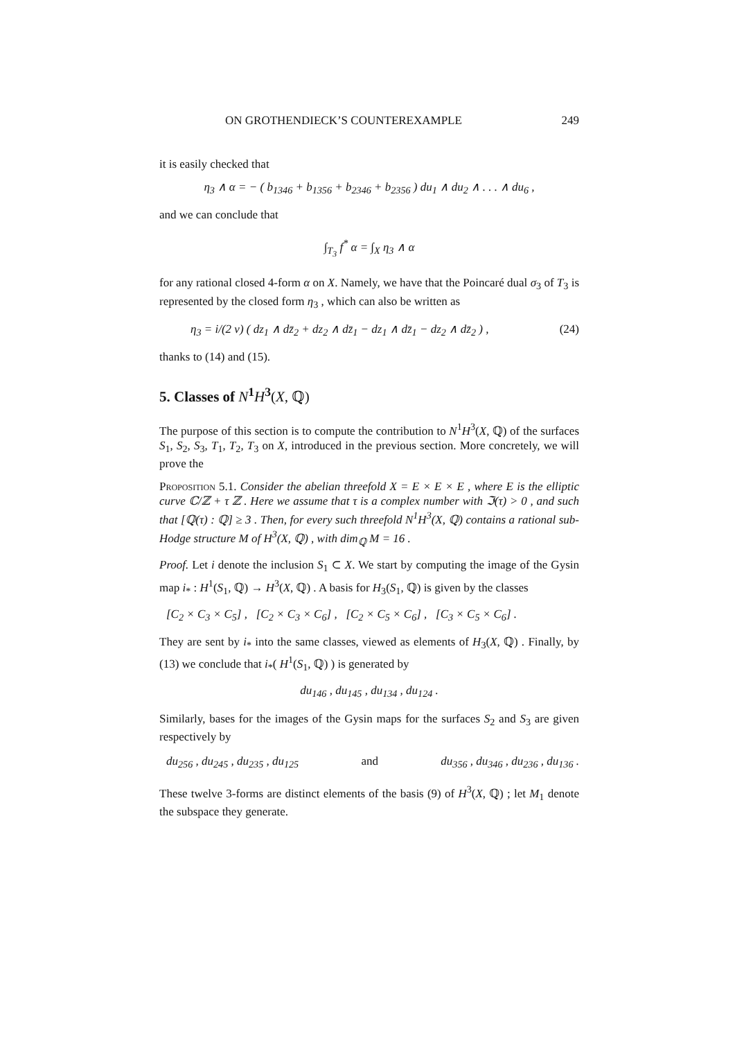ON GROTHENDIECK’S COUNTEREXAMPLE 249
it is easily checked that
η<sub>3</sub> ∧ α = − ( b<sub>1346</sub> + b<sub>1356</sub> + b<sub>2346</sub> + b<sub>2356</sub> ) du<sub>1</sub> ∧ du<sub>2</sub> ∧ . . . ∧ du<sub>6</sub> ,
and we can conclude that
∫<sub>T<sub>3</sub></sub> f<sup>*</sup> α = ∫<sub>X</sub> η<sub>3</sub> ∧ α
for any rational closed 4-form α on X. Namely, we have that the Poincaré dual σ<sub>3</sub> of T<sub>3</sub> is represented by the closed form η<sub>3</sub> , which can also be written as
η<sub>3</sub> = i/(2 v) ( dz<sub>1</sub> ∧ dz̄<sub>2</sub> + dz<sub>2</sub> ∧ dz̄<sub>1</sub> − dz<sub>1</sub> ∧ dz̄<sub>1</sub> − dz<sub>2</sub> ∧ dz̄<sub>2</sub> ) , (24)
thanks to (14) and (15).
5. Classes of N<sup>1</sup>H<sup>3</sup>(X, ℚ)
The purpose of this section is to compute the contribution to N<sup>1</sup>H<sup>3</sup>(X, ℚ) of the surfaces S<sub>1</sub>, S<sub>2</sub>, S<sub>3</sub>, T<sub>1</sub>, T<sub>2</sub>, T<sub>3</sub> on X, introduced in the previous section. More concretely, we will prove the
Proposition 5.1. Consider the abelian threefold X = E × E × E , where E is the elliptic curve ℂ/ℤ + τ ℤ . Here we assume that τ is a complex number with ℑ(τ) > 0 , and such that [ℚ(τ) : ℚ] ≥ 3 . Then, for every such threefold N<sup>1</sup>H<sup>3</sup>(X, ℚ) contains a rational sub-Hodge structure M of H<sup>3</sup>(X, ℚ) , with dim<sub>ℚ</sub> M = 16 .
Proof. Let i denote the inclusion S<sub>1</sub> ⊂ X. We start by computing the image of the Gysin map i<sub>*</sub> : H<sup>1</sup>(S<sub>1</sub>, ℚ) → H<sup>3</sup>(X, ℚ) . A basis for H<sub>3</sub>(S<sub>1</sub>, ℚ) is given by the classes
[C<sub>2</sub> × C<sub>3</sub> × C<sub>5</sub>] , [C<sub>2</sub> × C<sub>3</sub> × C<sub>6</sub>] , [C<sub>2</sub> × C<sub>5</sub> × C<sub>6</sub>] , [C<sub>3</sub> × C<sub>5</sub> × C<sub>6</sub>] .
They are sent by i<sub>*</sub> into the same classes, viewed as elements of H<sub>3</sub>(X, ℚ) . Finally, by (13) we conclude that i<sub>*</sub>( H<sup>1</sup>(S<sub>1</sub>, ℚ) ) is generated by
du<sub>146</sub> , du<sub>145</sub> , du<sub>134</sub> , du<sub>124</sub> .
Similarly, bases for the images of the Gysin maps for the surfaces S<sub>2</sub> and S<sub>3</sub> are given respectively by
du<sub>256</sub> , du<sub>245</sub> , du<sub>235</sub> , du<sub>125</sub> and du<sub>356</sub> , du<sub>346</sub> , du<sub>236</sub> , du<sub>136</sub> .
These twelve 3-forms are distinct elements of the basis (9) of H<sup>3</sup>(X, ℚ) ; let M<sub>1</sub> denote the subspace they generate.